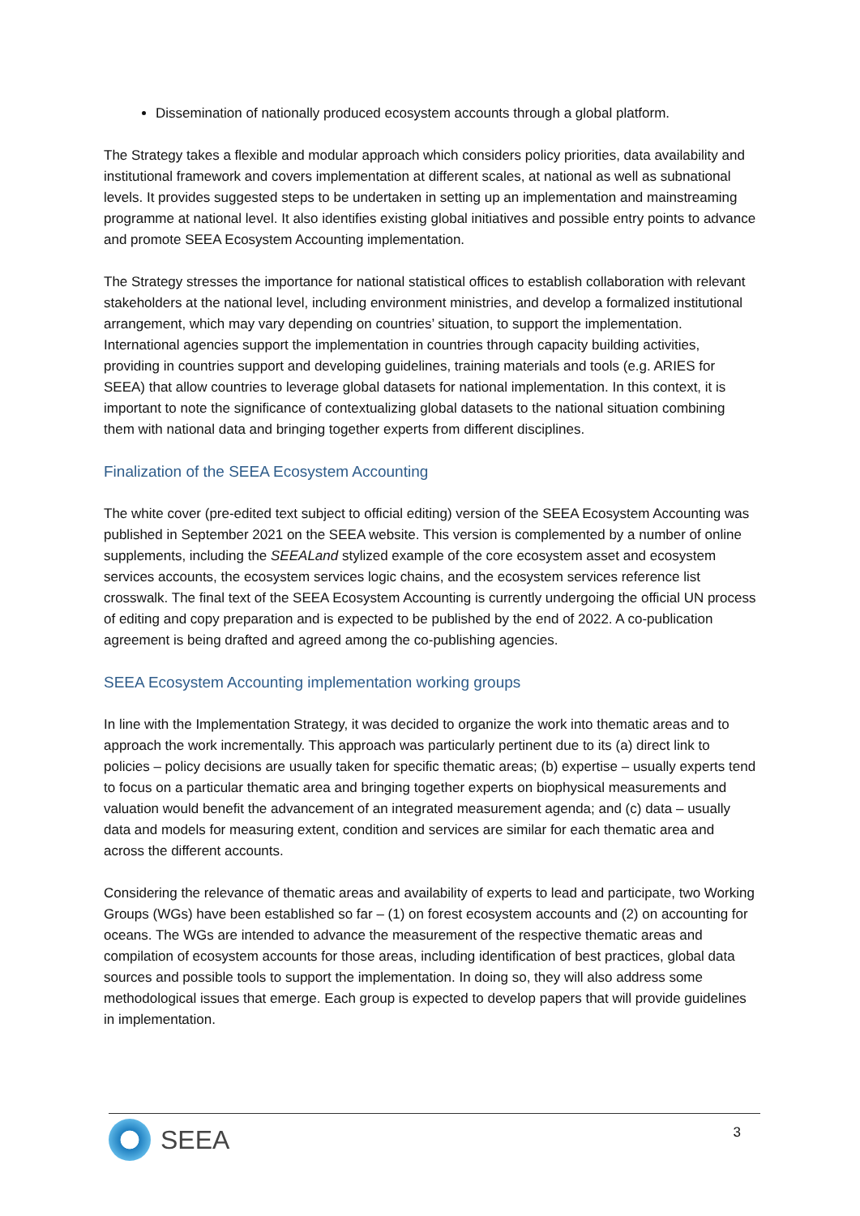Dissemination of nationally produced ecosystem accounts through a global platform.
The Strategy takes a flexible and modular approach which considers policy priorities, data availability and institutional framework and covers implementation at different scales, at national as well as subnational levels. It provides suggested steps to be undertaken in setting up an implementation and mainstreaming programme at national level. It also identifies existing global initiatives and possible entry points to advance and promote SEEA Ecosystem Accounting implementation.
The Strategy stresses the importance for national statistical offices to establish collaboration with relevant stakeholders at the national level, including environment ministries, and develop a formalized institutional arrangement, which may vary depending on countries’ situation, to support the implementation. International agencies support the implementation in countries through capacity building activities, providing in countries support and developing guidelines, training materials and tools (e.g. ARIES for SEEA) that allow countries to leverage global datasets for national implementation. In this context, it is important to note the significance of contextualizing global datasets to the national situation combining them with national data and bringing together experts from different disciplines.
Finalization of the SEEA Ecosystem Accounting
The white cover (pre-edited text subject to official editing) version of the SEEA Ecosystem Accounting was published in September 2021 on the SEEA website. This version is complemented by a number of online supplements, including the SEEALand stylized example of the core ecosystem asset and ecosystem services accounts, the ecosystem services logic chains, and the ecosystem services reference list crosswalk. The final text of the SEEA Ecosystem Accounting is currently undergoing the official UN process of editing and copy preparation and is expected to be published by the end of 2022. A co-publication agreement is being drafted and agreed among the co-publishing agencies.
SEEA Ecosystem Accounting implementation working groups
In line with the Implementation Strategy, it was decided to organize the work into thematic areas and to approach the work incrementally. This approach was particularly pertinent due to its (a) direct link to policies – policy decisions are usually taken for specific thematic areas; (b) expertise – usually experts tend to focus on a particular thematic area and bringing together experts on biophysical measurements and valuation would benefit the advancement of an integrated measurement agenda; and (c) data – usually data and models for measuring extent, condition and services are similar for each thematic area and across the different accounts.
Considering the relevance of thematic areas and availability of experts to lead and participate, two Working Groups (WGs) have been established so far – (1) on forest ecosystem accounts and (2) on accounting for oceans. The WGs are intended to advance the measurement of the respective thematic areas and compilation of ecosystem accounts for those areas, including identification of best practices, global data sources and possible tools to support the implementation. In doing so, they will also address some methodological issues that emerge. Each group is expected to develop papers that will provide guidelines in implementation.
SEEA
3